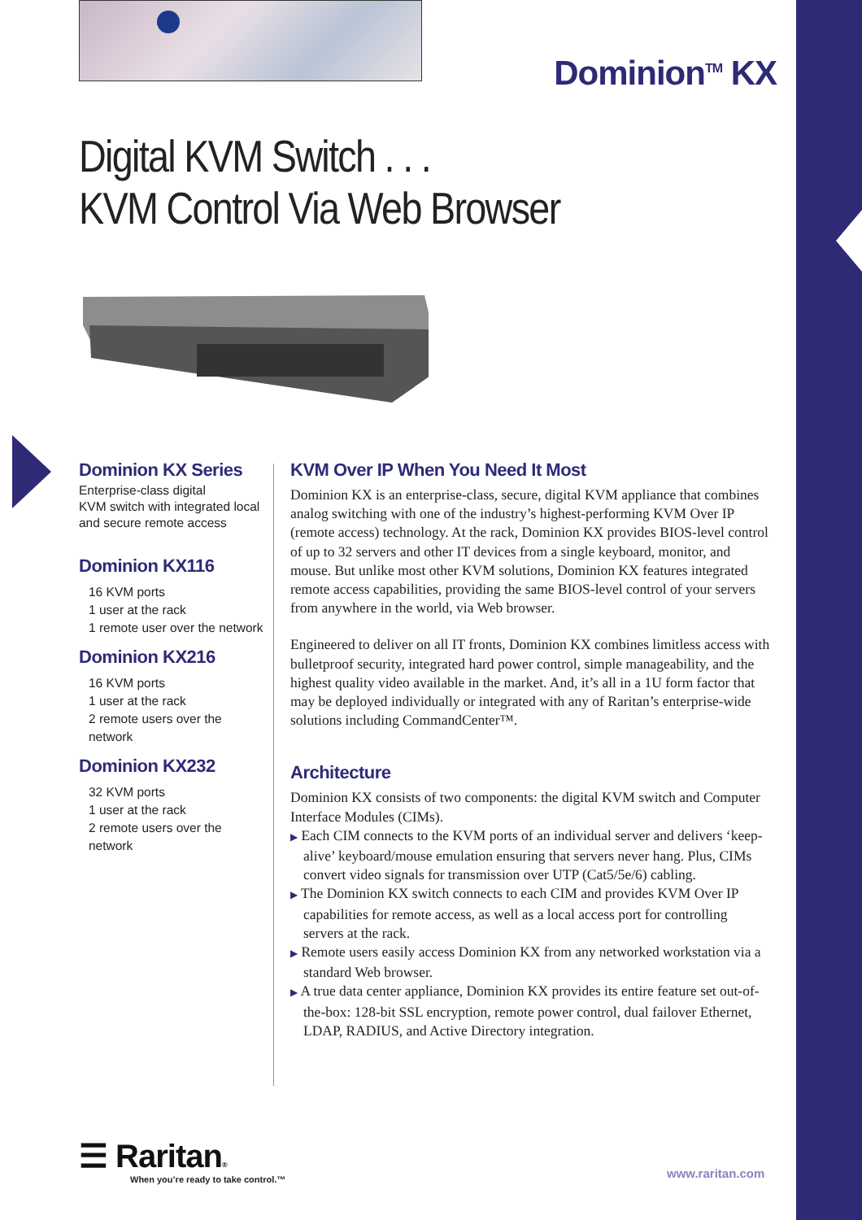Dominion<sup>TM</sup> KX
Digital KVM Switch . . .
KVM Control Via Web Browser
Dominion KX Series
Enterprise-class digital
KVM switch with integrated local
and secure remote access
Dominion KX116
16 KVM ports
1 user at the rack
1 remote user over the network
Dominion KX216
16 KVM ports
1 user at the rack
2 remote users over the network
Dominion KX232
32 KVM ports
1 user at the rack
2 remote users over the network
KVM Over IP When You Need It Most
Dominion KX is an enterprise-class, secure, digital KVM appliance that combines analog switching with one of the industry’s highest-performing KVM Over IP (remote access) technology. At the rack, Dominion KX provides BIOS-level control of up to 32 servers and other IT devices from a single keyboard, monitor, and mouse. But unlike most other KVM solutions, Dominion KX features integrated remote access capabilities, providing the same BIOS-level control of your servers from anywhere in the world, via Web browser.
Engineered to deliver on all IT fronts, Dominion KX combines limitless access with bulletproof security, integrated hard power control, simple manageability, and the highest quality video available in the market. And, it’s all in a 1U form factor that may be deployed individually or integrated with any of Raritan’s enterprise-wide solutions including CommandCenter™.
Architecture
Dominion KX consists of two components: the digital KVM switch and Computer Interface Modules (CIMs).
▶ Each CIM connects to the KVM ports of an individual server and delivers ‘keep-alive’ keyboard/mouse emulation ensuring that servers never hang. Plus, CIMs convert video signals for transmission over UTP (Cat5/5e/6) cabling.
▶ The Dominion KX switch connects to each CIM and provides KVM Over IP capabilities for remote access, as well as a local access port for controlling servers at the rack.
▶ Remote users easily access Dominion KX from any networked workstation via a standard Web browser.
▶ A true data center appliance, Dominion KX provides its entire feature set out-of-the-box: 128-bit SSL encryption, remote power control, dual failover Ethernet, LDAP, RADIUS, and Active Directory integration.
☰ Raritan®
When you’re ready to take control.™
www.raritan.com